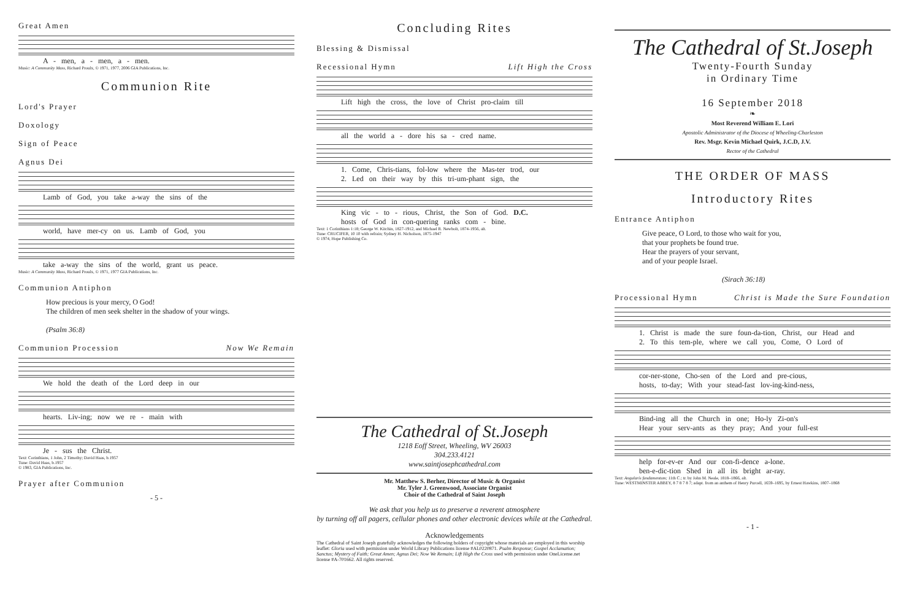Great Amen
A - men, a - men, a - men.
Music: A Community Mass, Richard Proulx, © 1971, 1977, 2006 GIA Publications, Inc.
Communion Rite
Lord's Prayer
Doxology
Sign of Peace
Agnus Dei
Lamb of God, you take a-way the sins of the
world, have mer-cy on us. Lamb of God, you
take a-way the sins of the world, grant us peace.
Music: A Community Mass, Richard Proulx, © 1971, 1977 GIA Publications, Inc.
Communion Antiphon
How precious is your mercy, O God!
The children of men seek shelter in the shadow of your wings.
(Psalm 36:8)
Communion Procession Now We Remain
We hold the death of the Lord deep in our
hearts. Liv-ing; now we re - main with
Je - sus the Christ.
Text: Corinthians, 1 John, 2 Timothy; David Haas, b.1957
Tune: David Haas, b.1957
© 1983, GIA Publications, Inc.
Prayer after Communion
- 5 -
Concluding Rites
Blessing & Dismissal
Recessional Hymn Lift High the Cross
Lift high the cross, the love of Christ pro-claim till
all the world a - dore his sa - cred name.
1. Come, Chris-tians, fol-low where the Mas-ter trod, our
2. Led on their way by this tri-um-phant sign, the
King vic - to - rious, Christ, the Son of God. D.C.
hosts of God in con-quering ranks com - bine.
Text: 1 Corinthians 1:18; George W. Kitchin, 1827-1912, and Michael R. Newbolt, 1874-1956, alt.
Tune: CRUCIFER, 10 10 with refrain; Sydney H. Nicholson, 1875-1947
© 1974, Hope Publishing Co.
The Cathedral of St.Joseph
1218 Eoff Street, Wheeling, WV 26003
304.233.4121
www.saintjosephcathedral.com
Mr. Matthew S. Berher, Director of Music & Organist
Mr. Tyler J. Greenwood, Associate Organist
Choir of the Cathedral of Saint Joseph
We ask that you help us to preserve a reverent atmosphere
by turning off all pagers, cellular phones and other electronic devices while at the Cathedral.
Acknowledgements
The Cathedral of Saint Joseph gratefully acknowledges the following holders of copyright whose materials are employed in this worship leaflet: Gloria used with permission under World Library Publications license #AL0220871. Psalm Response; Gospel Acclamation; Sanctus; Mystery of Faith; Great Amen; Agnus Dei; Now We Remain; Lift High the Cross used with permission under OneLicense.net license #A-701662. All rights reserved.
The Cathedral of St.Joseph
Twenty-Fourth Sunday
in Ordinary Time
16 September 2018
❧
Most Reverend William E. Lori
Apostolic Administrator of the Diocese of Wheeling-Charleston
Rev. Msgr. Kevin Michael Quirk, J.C.D, J.V.
Rector of the Cathedral
THE ORDER OF MASS
Introductory Rites
Entrance Antiphon
Give peace, O Lord, to those who wait for you,
that your prophets be found true.
Hear the prayers of your servant,
and of your people Israel.
(Sirach 36:18)
Processional Hymn Christ is Made the Sure Foundation
1. Christ is made the sure foun-da-tion, Christ, our Head and
2. To this tem-ple, where we call you, Come, O Lord of
cor-ner-stone, Cho-sen of the Lord and pre-cious,
hosts, to-day; With your stead-fast lov-ing-kind-ness,
Bind-ing all the Church in one; Ho-ly Zi-on's
Hear your serv-ants as they pray; And your full-est
help for-ev-er And our con-fi-dence a-lone.
ben-e-dic-tion Shed in all its bright ar-ray.
Text: Angularis fundamentum; 11th C.; tr. by John M. Neale, 1818–1866, alt.
Tune: WESTMINSTER ABBEY, 8 7 8 7 8 7; adapt. from an anthem of Henry Purcell, 1659–1695, by Ernest Hawkins, 1807–1868
- 1 -